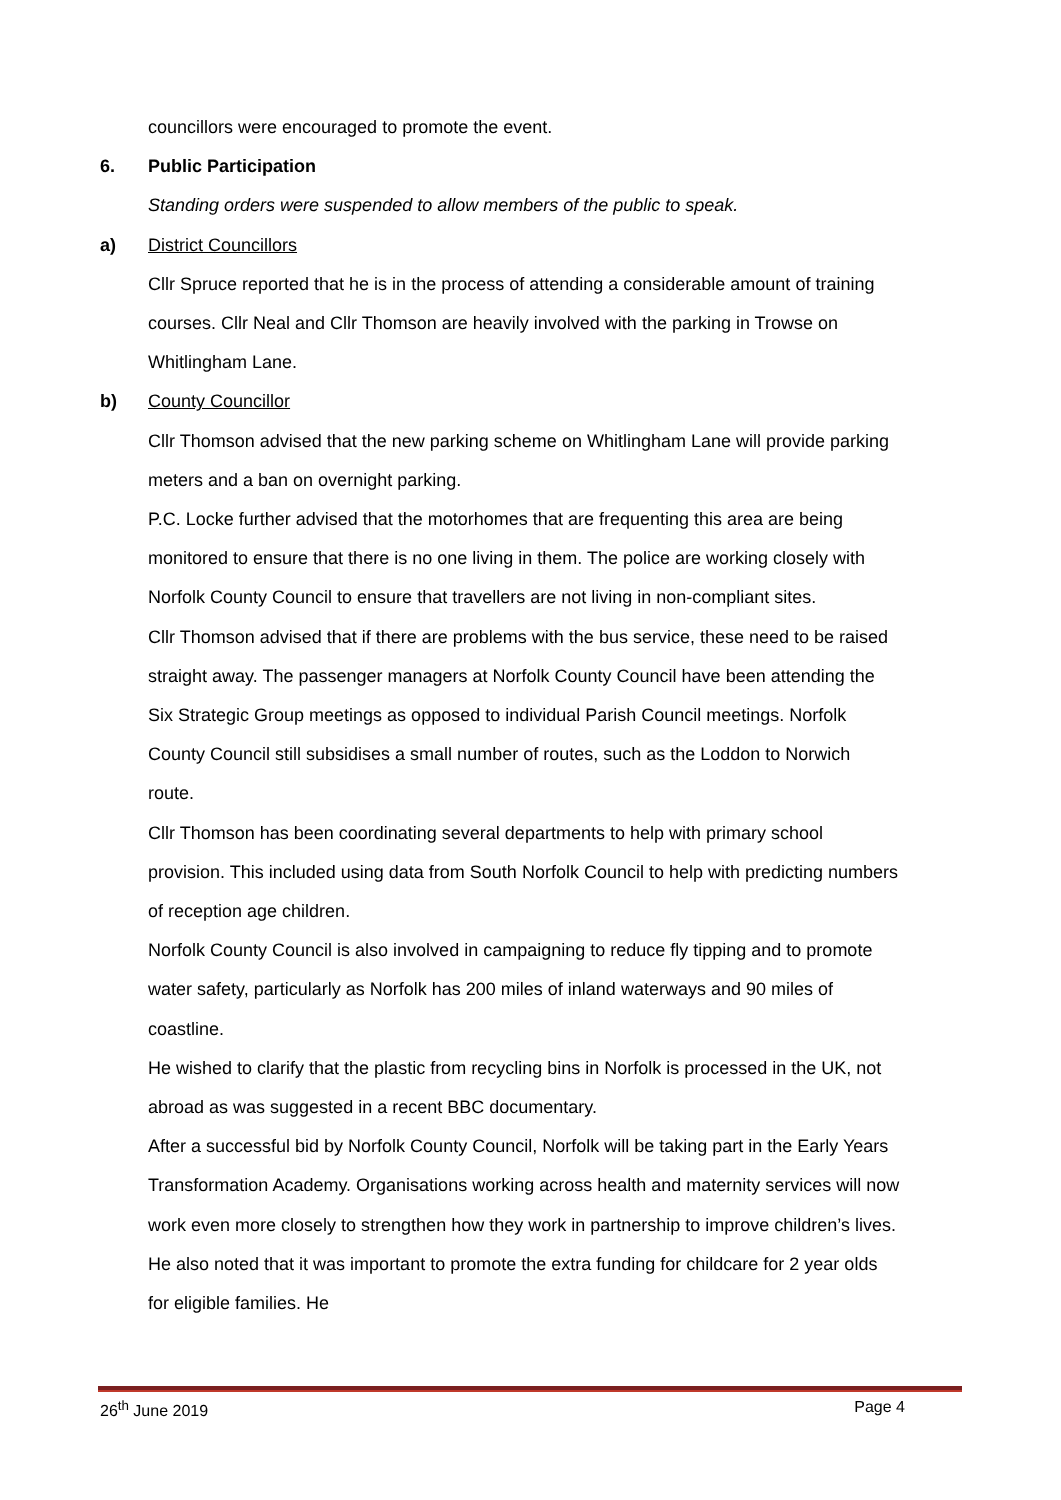councillors were encouraged to promote the event.
6. Public Participation
Standing orders were suspended to allow members of the public to speak.
a) District Councillors
Cllr Spruce reported that he is in the process of attending a considerable amount of training courses. Cllr Neal and Cllr Thomson are heavily involved with the parking in Trowse on Whitlingham Lane.
b) County Councillor
Cllr Thomson advised that the new parking scheme on Whitlingham Lane will provide parking meters and a ban on overnight parking.
P.C. Locke further advised that the motorhomes that are frequenting this area are being monitored to ensure that there is no one living in them. The police are working closely with Norfolk County Council to ensure that travellers are not living in non-compliant sites.
Cllr Thomson advised that if there are problems with the bus service, these need to be raised straight away. The passenger managers at Norfolk County Council have been attending the Six Strategic Group meetings as opposed to individual Parish Council meetings. Norfolk County Council still subsidises a small number of routes, such as the Loddon to Norwich route.
Cllr Thomson has been coordinating several departments to help with primary school provision. This included using data from South Norfolk Council to help with predicting numbers of reception age children.
Norfolk County Council is also involved in campaigning to reduce fly tipping and to promote water safety, particularly as Norfolk has 200 miles of inland waterways and 90 miles of coastline.
He wished to clarify that the plastic from recycling bins in Norfolk is processed in the UK, not abroad as was suggested in a recent BBC documentary.
After a successful bid by Norfolk County Council, Norfolk will be taking part in the Early Years Transformation Academy. Organisations working across health and maternity services will now work even more closely to strengthen how they work in partnership to improve children’s lives. He also noted that it was important to promote the extra funding for childcare for 2 year olds for eligible families. He
26<sup>th</sup> June 2019 Page 4